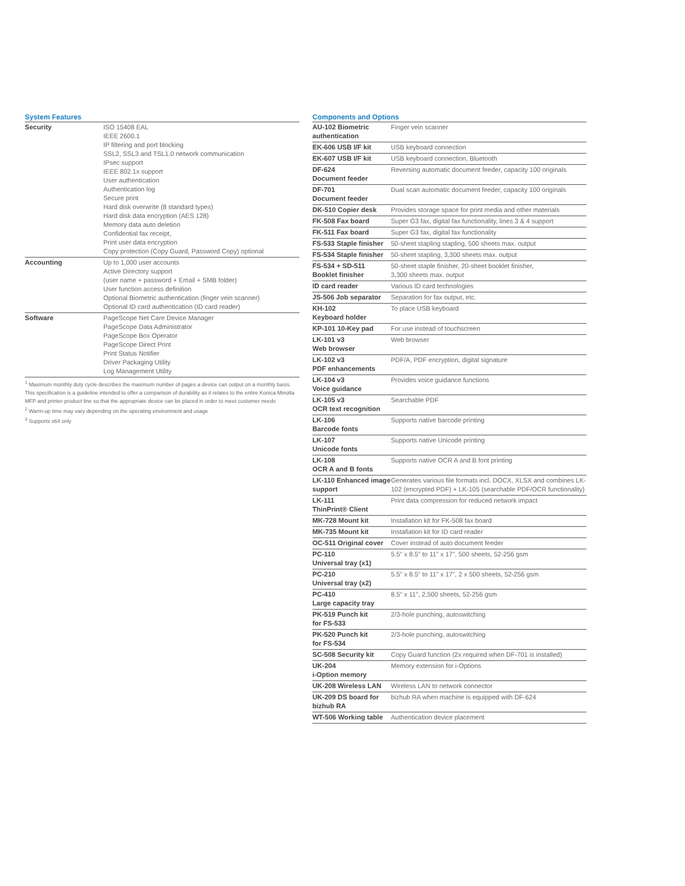System Features
| Security | ISO 15408 EAL IEEE 2600.1 IP filtering and port blocking SSL2, SSL3 and TSL1.0 network communication IPsec support IEEE 802.1x support User authentication Authentication log Secure print Hard disk overwrite (8 standard types) Hard disk data encryption (AES 128) Memory data auto deletion Confidential fax receipt, Print user data encryption Copy protection (Copy Guard, Password Copy) optional |
| Accounting | Up to 1,000 user accounts Active Directory support (user name + password + Email + SMB folder) User function access definition Optional Biometric authentication (finger vein scanner) Optional ID card authentication (ID card reader) |
| Software | PageScope Net Care Device Manager PageScope Data Administrator PageScope Box Operator PageScope Direct Print Print Status Notifier Driver Packaging Utility Log Management Utility |
<sup>1</sup> Maximum monthly duty cycle describes the maximum number of pages a device can output on a monthly basis. This specification is a guideline intended to offer a comparison of durability as it relates to the entire Konica Minolta MFP and printer product line so that the appropriate device can be placed in order to meet customer needs
<sup>2</sup> Warm-up time may vary depending on the operating environment and usage
<sup>3</sup> Supports x64 only
Components and Options
| AU-102 Biometric authentication | Finger vein scanner |
| EK-606 USB I/F kit | USB keyboard connection |
| EK-607 USB I/F kit | USB keyboard connection, Bluetooth |
| DF-624 Document feeder | Reversing automatic document feeder, capacity 100 originals |
| DF-701 Document feeder | Dual scan automatic document feeder, capacity 100 originals |
| DK-510 Copier desk | Provides storage space for print media and other materials |
| FK-508 Fax board | Super G3 fax, digital fax functionality, lines 3 & 4 support |
| FK-511 Fax board | Super G3 fax, digital fax functionality |
| FS-533 Staple finisher | 50-sheet stapling stapling, 500 sheets max. output |
| FS-534 Staple finisher | 50-sheet stapling, 3,300 sheets max. output |
| FS-534 + SD-511 Booklet finisher | 50-sheet staple finisher, 20-sheet booklet finisher, 3,300 sheets max. output |
| ID card reader | Various ID card technologies |
| JS-506 Job separator | Separation for fax output, etc. |
| KH-102 Keyboard holder | To place USB keyboard |
| KP-101 10-Key pad | For use instead of touchscreen |
| LK-101 v3 Web browser | Web browser |
| LK-102 v3 PDF enhancements | PDF/A, PDF encryption, digital signature |
| LK-104 v3 Voice guidance | Provides voice guidance functions |
| LK-105 v3 OCR text recognition | Searchable PDF |
| LK-106 Barcode fonts | Supports native barcode printing |
| LK-107 Unicode fonts | Supports native Unicode printing |
| LK-108 OCR A and B fonts | Supports native OCR A and B font printing |
| LK-110 Enhanced image support | Generates various file formats incl. DOCX, XLSX and combines LK-102 (encrypted PDF) + LK-105 (searchable PDF/OCR functionality) |
| LK-111 ThinPrint® Client | Print data compression for reduced network impact |
| MK-728 Mount kit | Installation kit for FK-508 fax board |
| MK-735 Mount kit | Installation kit for ID card reader |
| OC-511 Original cover | Cover instead of auto document feeder |
| PC-110 Universal tray (x1) | 5.5" x 8.5" to 11" x 17", 500 sheets, 52-256 gsm |
| PC-210 Universal tray (x2) | 5.5" x 8.5" to 11" x 17", 2 x 500 sheets, 52-256 gsm |
| PC-410 Large capacity tray | 8.5" x 11", 2,500 sheets, 52-256 gsm |
| PK-519 Punch kit for FS-533 | 2/3-hole punching, autoswitching |
| PK-520 Punch kit for FS-534 | 2/3-hole punching, autoswitching |
| SC-508 Security kit | Copy Guard function (2x required when DF-701 is installed) |
| UK-204 i-Option memory | Memory extension for i-Options |
| UK-208 Wireless LAN | Wireless LAN to network connector |
| UK-209 DS board for bizhub RA | bizhub RA when machine is equipped with DF-624 |
| WT-506 Working table | Authentication device placement |